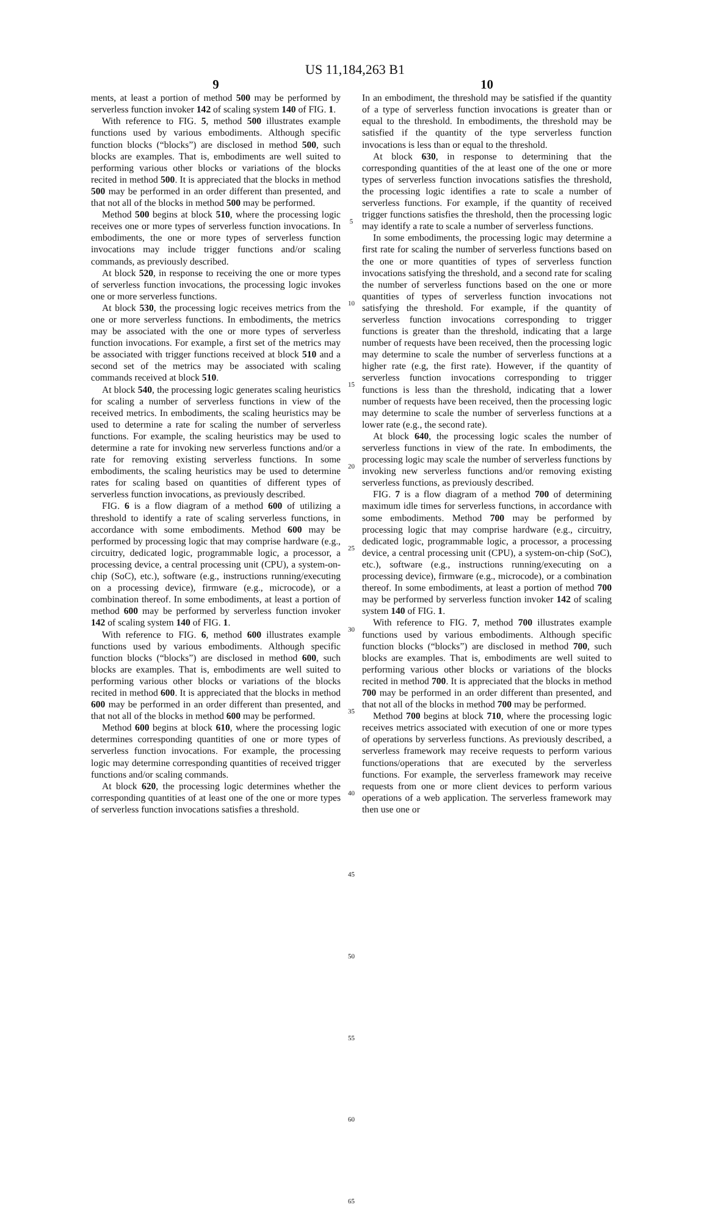US 11,184,263 B1
9
ments, at least a portion of method 500 may be performed by serverless function invoker 142 of scaling system 140 of FIG. 1.
With reference to FIG. 5, method 500 illustrates example functions used by various embodiments. Although specific function blocks (“blocks”) are disclosed in method 500, such blocks are examples. That is, embodiments are well suited to performing various other blocks or variations of the blocks recited in method 500. It is appreciated that the blocks in method 500 may be performed in an order different than presented, and that not all of the blocks in method 500 may be performed.
Method 500 begins at block 510, where the processing logic receives one or more types of serverless function invocations. In embodiments, the one or more types of serverless function invocations may include trigger functions and/or scaling commands, as previously described.
At block 520, in response to receiving the one or more types of serverless function invocations, the processing logic invokes one or more serverless functions.
At block 530, the processing logic receives metrics from the one or more serverless functions. In embodiments, the metrics may be associated with the one or more types of serverless function invocations. For example, a first set of the metrics may be associated with trigger functions received at block 510 and a second set of the metrics may be associated with scaling commands received at block 510.
At block 540, the processing logic generates scaling heuristics for scaling a number of serverless functions in view of the received metrics. In embodiments, the scaling heuristics may be used to determine a rate for scaling the number of serverless functions. For example, the scaling heuristics may be used to determine a rate for invoking new serverless functions and/or a rate for removing existing serverless functions. In some embodiments, the scaling heuristics may be used to determine rates for scaling based on quantities of different types of serverless function invocations, as previously described.
FIG. 6 is a flow diagram of a method 600 of utilizing a threshold to identify a rate of scaling serverless functions, in accordance with some embodiments. Method 600 may be performed by processing logic that may comprise hardware (e.g., circuitry, dedicated logic, programmable logic, a processor, a processing device, a central processing unit (CPU), a system-on-chip (SoC), etc.), software (e.g., instructions running/executing on a processing device), firmware (e.g., microcode), or a combination thereof. In some embodiments, at least a portion of method 600 may be performed by serverless function invoker 142 of scaling system 140 of FIG. 1.
With reference to FIG. 6, method 600 illustrates example functions used by various embodiments. Although specific function blocks (“blocks”) are disclosed in method 600, such blocks are examples. That is, embodiments are well suited to performing various other blocks or variations of the blocks recited in method 600. It is appreciated that the blocks in method 600 may be performed in an order different than presented, and that not all of the blocks in method 600 may be performed.
Method 600 begins at block 610, where the processing logic determines corresponding quantities of one or more types of serverless function invocations. For example, the processing logic may determine corresponding quantities of received trigger functions and/or scaling commands.
At block 620, the processing logic determines whether the corresponding quantities of at least one of the one or more types of serverless function invocations satisfies a threshold.
5
10
15
20
25
30
35
40
45
50
55
60
65
10
In an embodiment, the threshold may be satisfied if the quantity of a type of serverless function invocations is greater than or equal to the threshold. In embodiments, the threshold may be satisfied if the quantity of the type serverless function invocations is less than or equal to the threshold.
At block 630, in response to determining that the corresponding quantities of the at least one of the one or more types of serverless function invocations satisfies the threshold, the processing logic identifies a rate to scale a number of serverless functions. For example, if the quantity of received trigger functions satisfies the threshold, then the processing logic may identify a rate to scale a number of serverless functions.
In some embodiments, the processing logic may determine a first rate for scaling the number of serverless functions based on the one or more quantities of types of serverless function invocations satisfying the threshold, and a second rate for scaling the number of serverless functions based on the one or more quantities of types of serverless function invocations not satisfying the threshold. For example, if the quantity of serverless function invocations corresponding to trigger functions is greater than the threshold, indicating that a large number of requests have been received, then the processing logic may determine to scale the number of serverless functions at a higher rate (e.g, the first rate). However, if the quantity of serverless function invocations corresponding to trigger functions is less than the threshold, indicating that a lower number of requests have been received, then the processing logic may determine to scale the number of serverless functions at a lower rate (e.g., the second rate).
At block 640, the processing logic scales the number of serverless functions in view of the rate. In embodiments, the processing logic may scale the number of serverless functions by invoking new serverless functions and/or removing existing serverless functions, as previously described.
FIG. 7 is a flow diagram of a method 700 of determining maximum idle times for serverless functions, in accordance with some embodiments. Method 700 may be performed by processing logic that may comprise hardware (e.g., circuitry, dedicated logic, programmable logic, a processor, a processing device, a central processing unit (CPU), a system-on-chip (SoC), etc.), software (e.g., instructions running/executing on a processing device), firmware (e.g., microcode), or a combination thereof. In some embodiments, at least a portion of method 700 may be performed by serverless function invoker 142 of scaling system 140 of FIG. 1.
With reference to FIG. 7, method 700 illustrates example functions used by various embodiments. Although specific function blocks (“blocks”) are disclosed in method 700, such blocks are examples. That is, embodiments are well suited to performing various other blocks or variations of the blocks recited in method 700. It is appreciated that the blocks in method 700 may be performed in an order different than presented, and that not all of the blocks in method 700 may be performed.
Method 700 begins at block 710, where the processing logic receives metrics associated with execution of one or more types of operations by serverless functions. As previously described, a serverless framework may receive requests to perform various functions/operations that are executed by the serverless functions. For example, the serverless framework may receive requests from one or more client devices to perform various operations of a web application. The serverless framework may then use one or